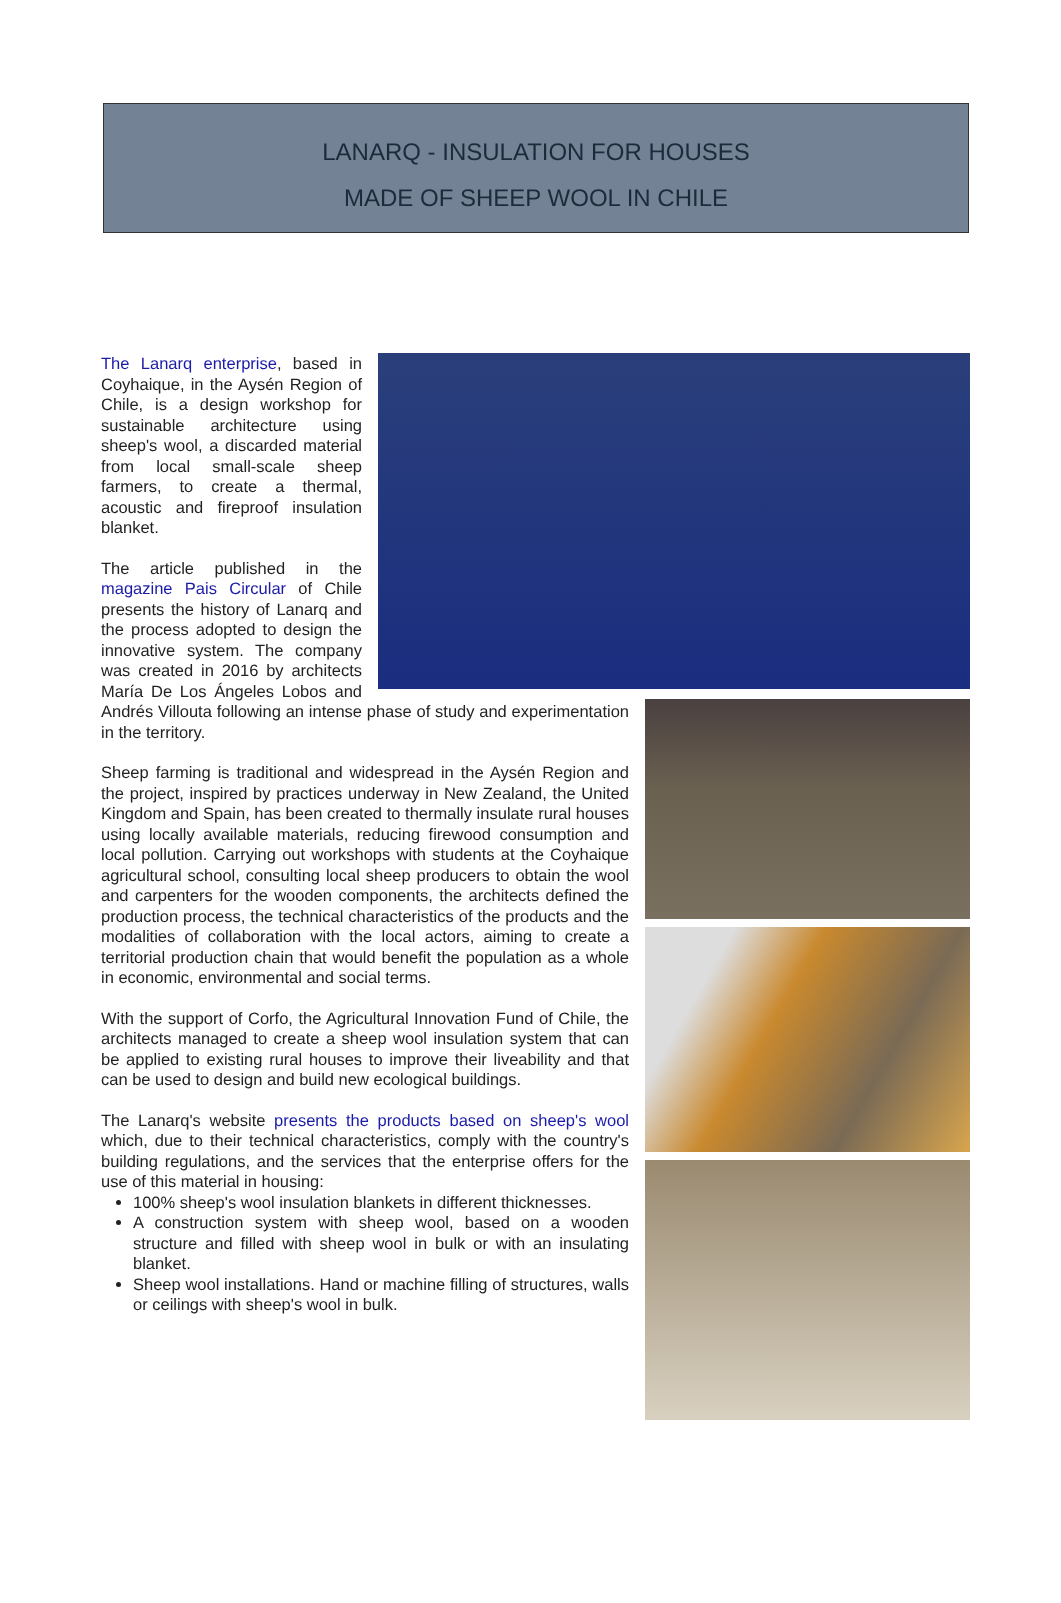LANARQ - INSULATION FOR HOUSES
MADE OF SHEEP WOOL IN CHILE
The Lanarq enterprise, based in Coyhaique, in the Aysén Region of Chile, is a design workshop for sustainable architecture using sheep's wool, a discarded material from local small-scale sheep farmers, to create a thermal, acoustic and fireproof insulation blanket.
The article published in the magazine Pais Circular of Chile presents the history of Lanarq and the process adopted to design the innovative system. The company was created in 2016 by architects María De Los Ángeles Lobos and Andrés Villouta following an intense phase of study and experimentation in the territory.
Sheep farming is traditional and widespread in the Aysén Region and the project, inspired by practices underway in New Zealand, the United Kingdom and Spain, has been created to thermally insulate rural houses using locally available materials, reducing firewood consumption and local pollution. Carrying out workshops with students at the Coyhaique agricultural school, consulting local sheep producers to obtain the wool and carpenters for the wooden components, the architects defined the production process, the technical characteristics of the products and the modalities of collaboration with the local actors, aiming to create a territorial production chain that would benefit the population as a whole in economic, environmental and social terms.
With the support of Corfo, the Agricultural Innovation Fund of Chile, the architects managed to create a sheep wool insulation system that can be applied to existing rural houses to improve their liveability and that can be used to design and build new ecological buildings.
The Lanarq's website presents the products based on sheep's wool which, due to their technical characteristics, comply with the country's building regulations, and the services that the enterprise offers for the use of this material in housing:
100% sheep's wool insulation blankets in different thicknesses.
A construction system with sheep wool, based on a wooden structure and filled with sheep wool in bulk or with an insulating blanket.
Sheep wool installations. Hand or machine filling of structures, walls or ceilings with sheep's wool in bulk.